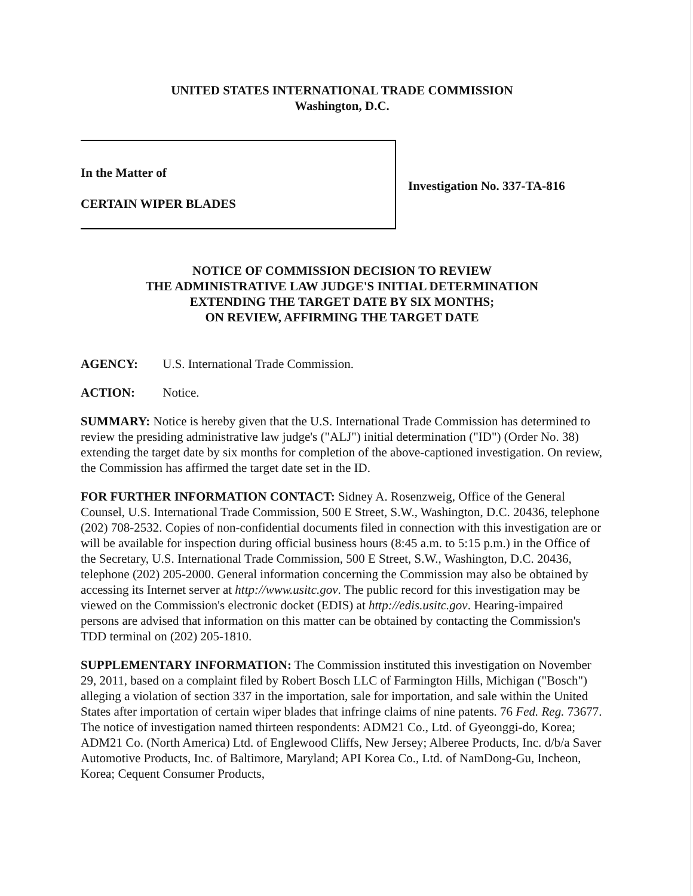UNITED STATES INTERNATIONAL TRADE COMMISSION
Washington, D.C.
In the Matter of
CERTAIN WIPER BLADES
Investigation No. 337-TA-816
NOTICE OF COMMISSION DECISION TO REVIEW
THE ADMINISTRATIVE LAW JUDGE'S INITIAL DETERMINATION
EXTENDING THE TARGET DATE BY SIX MONTHS;
ON REVIEW, AFFIRMING THE TARGET DATE
AGENCY: U.S. International Trade Commission.
ACTION: Notice.
SUMMARY: Notice is hereby given that the U.S. International Trade Commission has determined to review the presiding administrative law judge's ("ALJ") initial determination ("ID") (Order No. 38) extending the target date by six months for completion of the above-captioned investigation. On review, the Commission has affirmed the target date set in the ID.
FOR FURTHER INFORMATION CONTACT: Sidney A. Rosenzweig, Office of the General Counsel, U.S. International Trade Commission, 500 E Street, S.W., Washington, D.C. 20436, telephone (202) 708-2532. Copies of non-confidential documents filed in connection with this investigation are or will be available for inspection during official business hours (8:45 a.m. to 5:15 p.m.) in the Office of the Secretary, U.S. International Trade Commission, 500 E Street, S.W., Washington, D.C. 20436, telephone (202) 205-2000. General information concerning the Commission may also be obtained by accessing its Internet server at http://www.usitc.gov. The public record for this investigation may be viewed on the Commission's electronic docket (EDIS) at http://edis.usitc.gov. Hearing-impaired persons are advised that information on this matter can be obtained by contacting the Commission's TDD terminal on (202) 205-1810.
SUPPLEMENTARY INFORMATION: The Commission instituted this investigation on November 29, 2011, based on a complaint filed by Robert Bosch LLC of Farmington Hills, Michigan ("Bosch") alleging a violation of section 337 in the importation, sale for importation, and sale within the United States after importation of certain wiper blades that infringe claims of nine patents. 76 Fed. Reg. 73677. The notice of investigation named thirteen respondents: ADM21 Co., Ltd. of Gyeonggi-do, Korea; ADM21 Co. (North America) Ltd. of Englewood Cliffs, New Jersey; Alberee Products, Inc. d/b/a Saver Automotive Products, Inc. of Baltimore, Maryland; API Korea Co., Ltd. of NamDong-Gu, Incheon, Korea; Cequent Consumer Products,